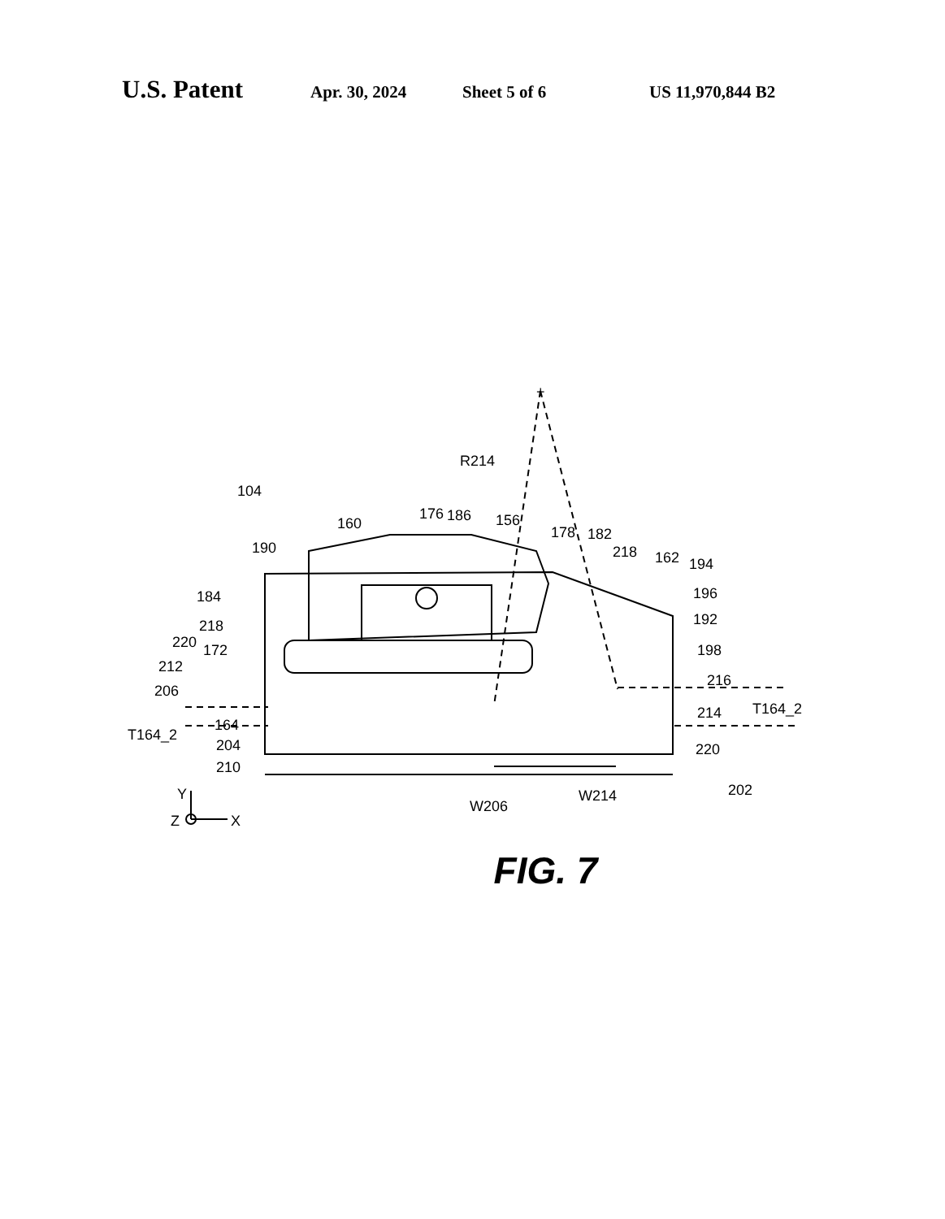U.S. Patent Apr. 30, 2024 Sheet 5 of 6 US 11,970,844 B2
+
R214
104
160
176
186
156
178
182
218
162
194
190
196
184
192
218
220
172
198
212
216
206
214
T164_2
164
204
220
210
202
W206
W214
T164_2
Y
Z
X
FIG. 7